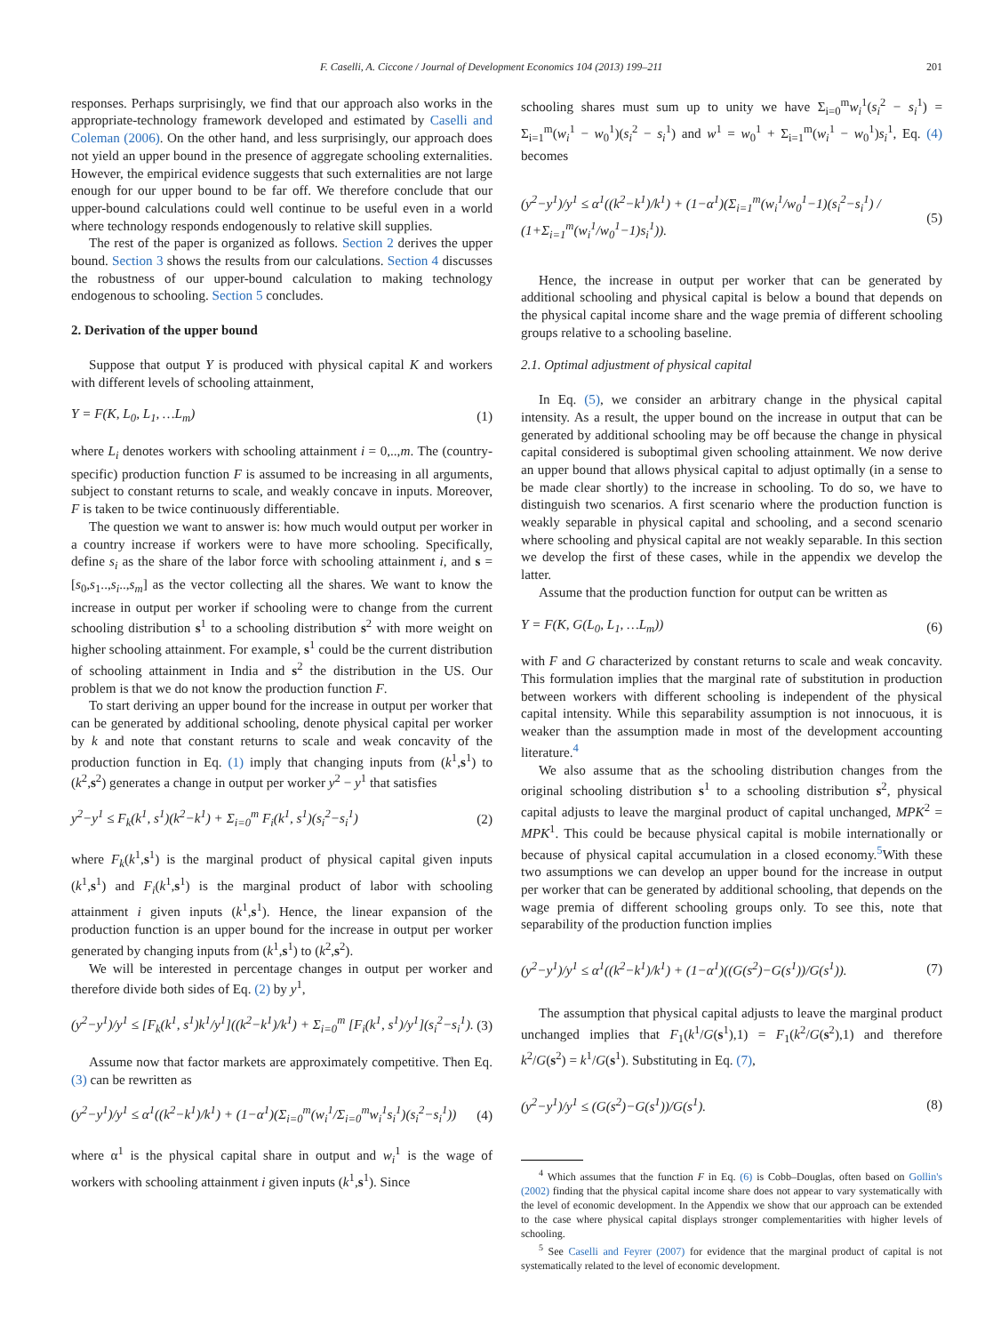F. Caselli, A. Ciccone / Journal of Development Economics 104 (2013) 199–211 201
responses. Perhaps surprisingly, we find that our approach also works in the appropriate-technology framework developed and estimated by Caselli and Coleman (2006). On the other hand, and less surprisingly, our approach does not yield an upper bound in the presence of aggregate schooling externalities. However, the empirical evidence suggests that such externalities are not large enough for our upper bound to be far off. We therefore conclude that our upper-bound calculations could well continue to be useful even in a world where technology responds endogenously to relative skill supplies.
The rest of the paper is organized as follows. Section 2 derives the upper bound. Section 3 shows the results from our calculations. Section 4 discusses the robustness of our upper-bound calculation to making technology endogenous to schooling. Section 5 concludes.
2. Derivation of the upper bound
Suppose that output Y is produced with physical capital K and workers with different levels of schooling attainment,
Y = F(K, L<sub>0</sub>, L<sub>1</sub>, …L<sub>m</sub>) (1)
where L<sub>i</sub> denotes workers with schooling attainment i = 0,..,m. The (country-specific) production function F is assumed to be increasing in all arguments, subject to constant returns to scale, and weakly concave in inputs. Moreover, F is taken to be twice continuously differentiable.
The question we want to answer is: how much would output per worker in a country increase if workers were to have more schooling. Specifically, define s<sub>i</sub> as the share of the labor force with schooling attainment i, and s = [s<sub>0</sub>,s<sub>1</sub>..,s<sub>i</sub>..,s<sub>m</sub>] as the vector collecting all the shares. We want to know the increase in output per worker if schooling were to change from the current schooling distribution s<sup>1</sup> to a schooling distribution s<sup>2</sup> with more weight on higher schooling attainment. For example, s<sup>1</sup> could be the current distribution of schooling attainment in India and s<sup>2</sup> the distribution in the US. Our problem is that we do not know the production function F.
To start deriving an upper bound for the increase in output per worker that can be generated by additional schooling, denote physical capital per worker by k and note that constant returns to scale and weak concavity of the production function in Eq. (1) imply that changing inputs from (k<sup>1</sup>,s<sup>1</sup>) to (k<sup>2</sup>,s<sup>2</sup>) generates a change in output per worker y<sup>2</sup> − y<sup>1</sup> that satisfies
y<sup>2</sup>−y<sup>1</sup> ≤ F<sub>k</sub>(k<sup>1</sup>, s<sup>1</sup>)(k<sup>2</sup>−k<sup>1</sup>) + Σ<sub>i=0</sub><sup>m</sup> F<sub>i</sub>(k<sup>1</sup>, s<sup>1</sup>)(s<sub>i</sub><sup>2</sup>−s<sub>i</sub><sup>1</sup>) (2)
where F<sub>k</sub>(k<sup>1</sup>,s<sup>1</sup>) is the marginal product of physical capital given inputs (k<sup>1</sup>,s<sup>1</sup>) and F<sub>i</sub>(k<sup>1</sup>,s<sup>1</sup>) is the marginal product of labor with schooling attainment i given inputs (k<sup>1</sup>,s<sup>1</sup>). Hence, the linear expansion of the production function is an upper bound for the increase in output per worker generated by changing inputs from (k<sup>1</sup>,s<sup>1</sup>) to (k<sup>2</sup>,s<sup>2</sup>).
We will be interested in percentage changes in output per worker and therefore divide both sides of Eq. (2) by y<sup>1</sup>,
(y<sup>2</sup>−y<sup>1</sup>)/y<sup>1</sup> ≤ [F<sub>k</sub>(k<sup>1</sup>, s<sup>1</sup>)k<sup>1</sup>/y<sup>1</sup>]((k<sup>2</sup>−k<sup>1</sup>)/k<sup>1</sup>) + Σ<sub>i=0</sub><sup>m</sup> [F<sub>i</sub>(k<sup>1</sup>, s<sup>1</sup>)/y<sup>1</sup>](s<sub>i</sub><sup>2</sup>−s<sub>i</sub><sup>1</sup>). (3)
Assume now that factor markets are approximately competitive. Then Eq. (3) can be rewritten as
(y<sup>2</sup>−y<sup>1</sup>)/y<sup>1</sup> ≤ α<sup>1</sup>((k<sup>2</sup>−k<sup>1</sup>)/k<sup>1</sup>) + (1−α<sup>1</sup>)(Σ<sub>i=0</sub><sup>m</sup>(w<sub>i</sub><sup>1</sup>/Σ<sub>i=0</sub><sup>m</sup>w<sub>i</sub><sup>1</sup>s<sub>i</sub><sup>1</sup>)(s<sub>i</sub><sup>2</sup>−s<sub>i</sub><sup>1</sup>)) (4)
where α<sup>1</sup> is the physical capital share in output and w<sub>i</sub><sup>1</sup> is the wage of workers with schooling attainment i given inputs (k<sup>1</sup>,s<sup>1</sup>). Since
schooling shares must sum up to unity we have Σ<sub>i=0</sub><sup>m</sup>w<sub>i</sub><sup>1</sup>(s<sub>i</sub><sup>2</sup> − s<sub>i</sub><sup>1</sup>) = Σ<sub>i=1</sub><sup>m</sup>(w<sub>i</sub><sup>1</sup> − w<sub>0</sub><sup>1</sup>)(s<sub>i</sub><sup>2</sup> − s<sub>i</sub><sup>1</sup>) and w<sup>1</sup> = w<sub>0</sub><sup>1</sup> + Σ<sub>i=1</sub><sup>m</sup>(w<sub>i</sub><sup>1</sup> − w<sub>0</sub><sup>1</sup>)s<sub>i</sub><sup>1</sup>, Eq. (4) becomes
(y<sup>2</sup>−y<sup>1</sup>)/y<sup>1</sup> ≤ α<sup>1</sup>((k<sup>2</sup>−k<sup>1</sup>)/k<sup>1</sup>) + (1−α<sup>1</sup>)(Σ<sub>i=1</sub><sup>m</sup>(w<sub>i</sub><sup>1</sup>/w<sub>0</sub><sup>1</sup>−1)(s<sub>i</sub><sup>2</sup>−s<sub>i</sub><sup>1</sup>) / (1+Σ<sub>i=1</sub><sup>m</sup>(w<sub>i</sub><sup>1</sup>/w<sub>0</sub><sup>1</sup>−1)s<sub>i</sub><sup>1</sup>)). (5)
Hence, the increase in output per worker that can be generated by additional schooling and physical capital is below a bound that depends on the physical capital income share and the wage premia of different schooling groups relative to a schooling baseline.
2.1. Optimal adjustment of physical capital
In Eq. (5), we consider an arbitrary change in the physical capital intensity. As a result, the upper bound on the increase in output that can be generated by additional schooling may be off because the change in physical capital considered is suboptimal given schooling attainment. We now derive an upper bound that allows physical capital to adjust optimally (in a sense to be made clear shortly) to the increase in schooling. To do so, we have to distinguish two scenarios. A first scenario where the production function is weakly separable in physical capital and schooling, and a second scenario where schooling and physical capital are not weakly separable. In this section we develop the first of these cases, while in the appendix we develop the latter.
Assume that the production function for output can be written as
Y = F(K, G(L<sub>0</sub>, L<sub>1</sub>, …L<sub>m</sub>)) (6)
with F and G characterized by constant returns to scale and weak concavity. This formulation implies that the marginal rate of substitution in production between workers with different schooling is independent of the physical capital intensity. While this separability assumption is not innocuous, it is weaker than the assumption made in most of the development accounting literature.<sup>4</sup>
We also assume that as the schooling distribution changes from the original schooling distribution s<sup>1</sup> to a schooling distribution s<sup>2</sup>, physical capital adjusts to leave the marginal product of capital unchanged, MPK<sup>2</sup> = MPK<sup>1</sup>. This could be because physical capital is mobile internationally or because of physical capital accumulation in a closed economy.<sup>5</sup>With these two assumptions we can develop an upper bound for the increase in output per worker that can be generated by additional schooling, that depends on the wage premia of different schooling groups only. To see this, note that separability of the production function implies
(y<sup>2</sup>−y<sup>1</sup>)/y<sup>1</sup> ≤ α<sup>1</sup>((k<sup>2</sup>−k<sup>1</sup>)/k<sup>1</sup>) + (1−α<sup>1</sup>)((G(s<sup>2</sup>)−G(s<sup>1</sup>))/G(s<sup>1</sup>)). (7)
The assumption that physical capital adjusts to leave the marginal product unchanged implies that F<sub>1</sub>(k<sup>1</sup>/G(s<sup>1</sup>),1) = F<sub>1</sub>(k<sup>2</sup>/G(s<sup>2</sup>),1) and therefore k<sup>2</sup>/G(s<sup>2</sup>) = k<sup>1</sup>/G(s<sup>1</sup>). Substituting in Eq. (7),
(y<sup>2</sup>−y<sup>1</sup>)/y<sup>1</sup> ≤ (G(s<sup>2</sup>)−G(s<sup>1</sup>))/G(s<sup>1</sup>). (8)
<sup>4</sup> Which assumes that the function F in Eq. (6) is Cobb–Douglas, often based on Gollin's (2002) finding that the physical capital income share does not appear to vary systematically with the level of economic development. In the Appendix we show that our approach can be extended to the case where physical capital displays stronger complementarities with higher levels of schooling.
<sup>5</sup> See Caselli and Feyrer (2007) for evidence that the marginal product of capital is not systematically related to the level of economic development.